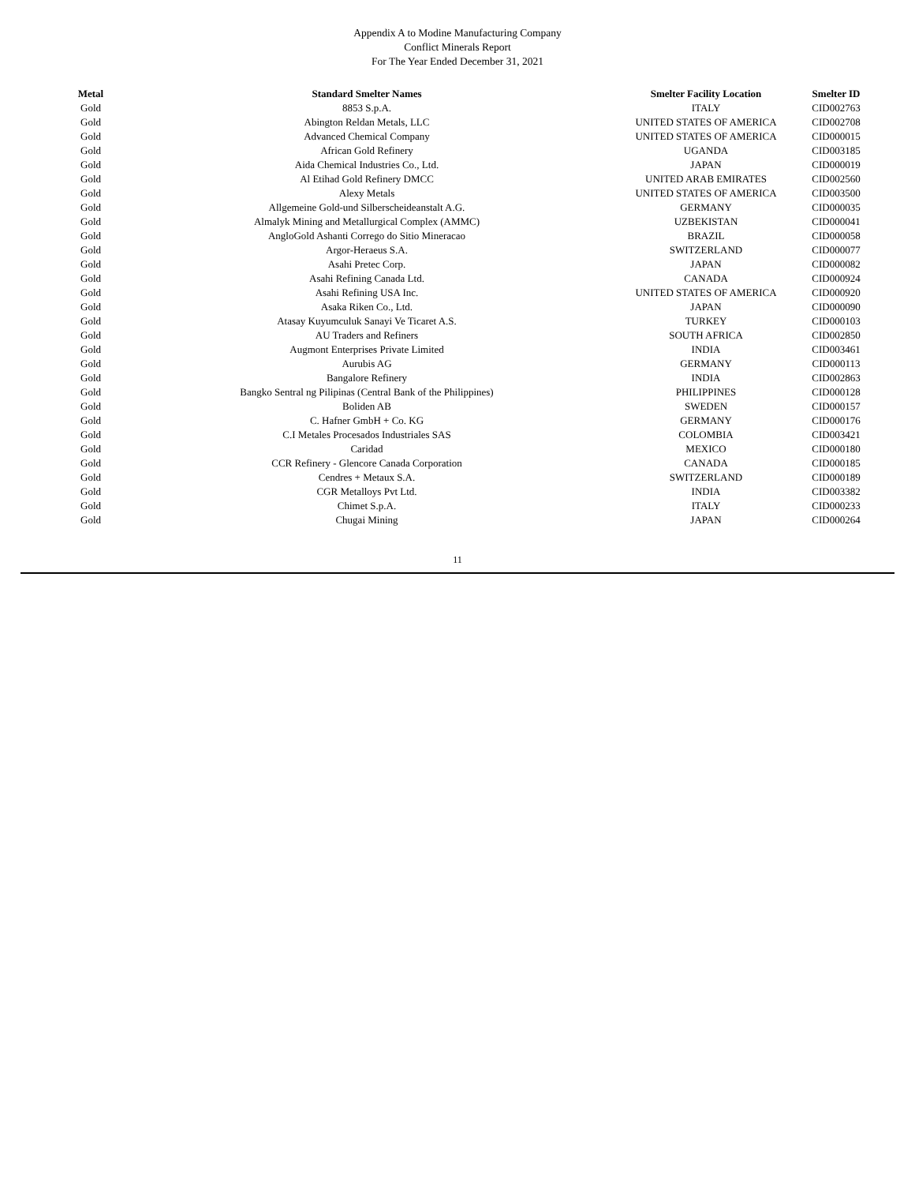Appendix A to Modine Manufacturing Company
Conflict Minerals Report
For The Year Ended December 31, 2021
| Metal | Standard Smelter Names | Smelter Facility Location | Smelter ID |
| --- | --- | --- | --- |
| Gold | 8853 S.p.A. | ITALY | CID002763 |
| Gold | Abington Reldan Metals, LLC | UNITED STATES OF AMERICA | CID002708 |
| Gold | Advanced Chemical Company | UNITED STATES OF AMERICA | CID000015 |
| Gold | African Gold Refinery | UGANDA | CID003185 |
| Gold | Aida Chemical Industries Co., Ltd. | JAPAN | CID000019 |
| Gold | Al Etihad Gold Refinery DMCC | UNITED ARAB EMIRATES | CID002560 |
| Gold | Alexy Metals | UNITED STATES OF AMERICA | CID003500 |
| Gold | Allgemeine Gold-und Silberscheideanstalt A.G. | GERMANY | CID000035 |
| Gold | Almalyk Mining and Metallurgical Complex (AMMC) | UZBEKISTAN | CID000041 |
| Gold | AngloGold Ashanti Corrego do Sitio Mineracao | BRAZIL | CID000058 |
| Gold | Argor-Heraeus S.A. | SWITZERLAND | CID000077 |
| Gold | Asahi Pretec Corp. | JAPAN | CID000082 |
| Gold | Asahi Refining Canada Ltd. | CANADA | CID000924 |
| Gold | Asahi Refining USA Inc. | UNITED STATES OF AMERICA | CID000920 |
| Gold | Asaka Riken Co., Ltd. | JAPAN | CID000090 |
| Gold | Atasay Kuyumculuk Sanayi Ve Ticaret A.S. | TURKEY | CID000103 |
| Gold | AU Traders and Refiners | SOUTH AFRICA | CID002850 |
| Gold | Augmont Enterprises Private Limited | INDIA | CID003461 |
| Gold | Aurubis AG | GERMANY | CID000113 |
| Gold | Bangalore Refinery | INDIA | CID002863 |
| Gold | Bangko Sentral ng Pilipinas (Central Bank of the Philippines) | PHILIPPINES | CID000128 |
| Gold | Boliden AB | SWEDEN | CID000157 |
| Gold | C. Hafner GmbH + Co. KG | GERMANY | CID000176 |
| Gold | C.I Metales Procesados Industriales SAS | COLOMBIA | CID003421 |
| Gold | Caridad | MEXICO | CID000180 |
| Gold | CCR Refinery - Glencore Canada Corporation | CANADA | CID000185 |
| Gold | Cendres + Metaux S.A. | SWITZERLAND | CID000189 |
| Gold | CGR Metalloys Pvt Ltd. | INDIA | CID003382 |
| Gold | Chimet S.p.A. | ITALY | CID000233 |
| Gold | Chugai Mining | JAPAN | CID000264 |
11